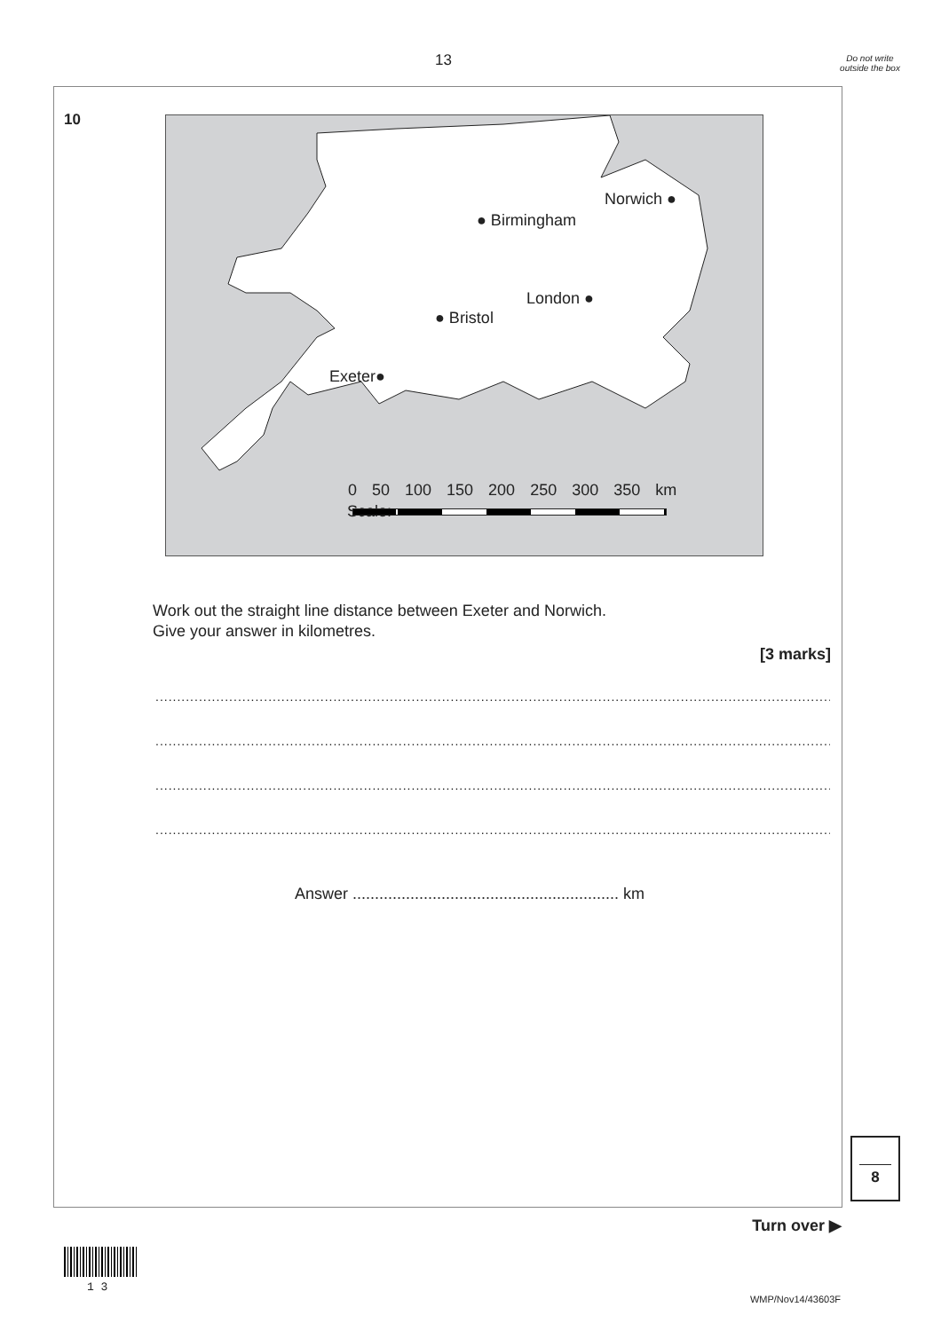13
Do not write outside the box
10
Norwich ●
● Birmingham
London ●
● Bristol
Exeter●
Scale:
0 50 100 150 200 250 300 350 km
Work out the straight line distance between Exeter and Norwich.
Give your answer in kilometres.
[3 marks]
................................................................................................................................................................
................................................................................................................................................................
................................................................................................................................................................
................................................................................................................................................................
Answer ............................................................ km
8
Turn over ▶
1 3
WMP/Nov14/43603F